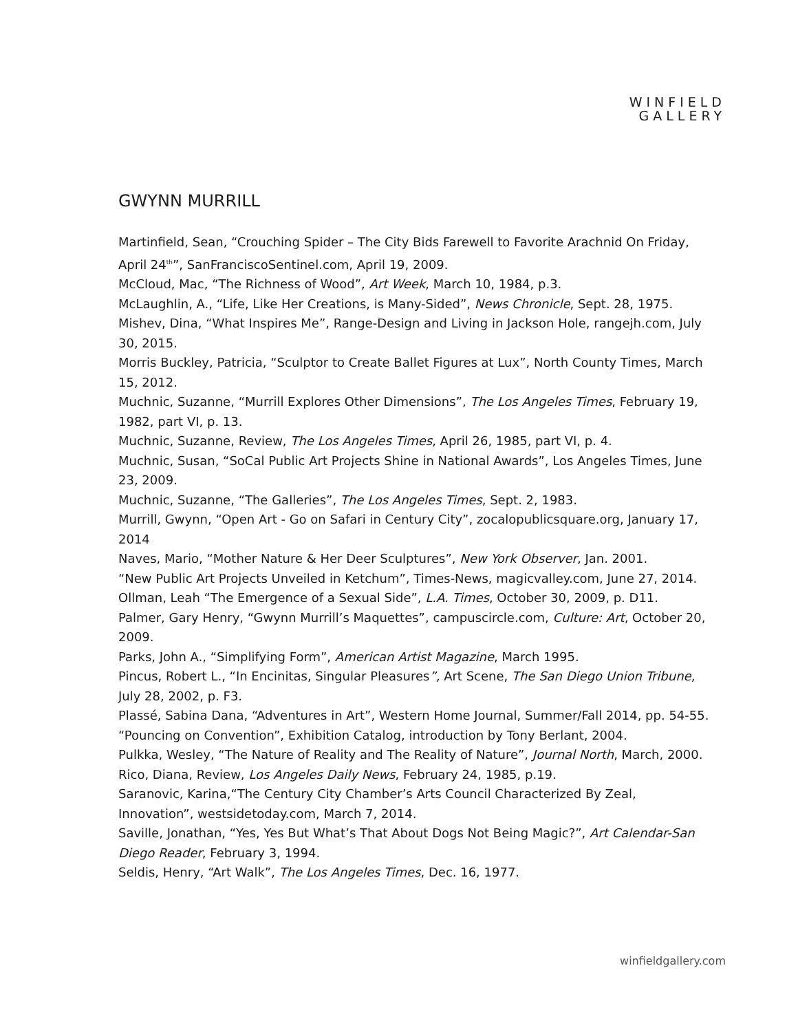WINFIELD
GALLERY
GWYNN MURRILL
Martinfield, Sean, “Crouching Spider – The City Bids Farewell to Favorite Arachnid On Friday, April 24<sup>th</sup>”, SanFranciscoSentinel.com, April 19, 2009.
McCloud, Mac, “The Richness of Wood”, Art Week, March 10, 1984, p.3.
McLaughlin, A., “Life, Like Her Creations, is Many-Sided”, News Chronicle, Sept. 28, 1975.
Mishev, Dina, “What Inspires Me”, Range-Design and Living in Jackson Hole, rangejh.com, July 30, 2015.
Morris Buckley, Patricia, “Sculptor to Create Ballet Figures at Lux”, North County Times, March 15, 2012.
Muchnic, Suzanne, “Murrill Explores Other Dimensions”, The Los Angeles Times, February 19, 1982, part VI, p. 13.
Muchnic, Suzanne, Review, The Los Angeles Times, April 26, 1985, part VI, p. 4.
Muchnic, Susan, “SoCal Public Art Projects Shine in National Awards”, Los Angeles Times, June 23, 2009.
Muchnic, Suzanne, “The Galleries”, The Los Angeles Times, Sept. 2, 1983.
Murrill, Gwynn, “Open Art - Go on Safari in Century City”, zocalopublicsquare.org, January 17, 2014
Naves, Mario, “Mother Nature & Her Deer Sculptures”, New York Observer, Jan. 2001.
“New Public Art Projects Unveiled in Ketchum”, Times-News, magicvalley.com, June 27, 2014.
Ollman, Leah “The Emergence of a Sexual Side”, L.A. Times, October 30, 2009, p. D11.
Palmer, Gary Henry, “Gwynn Murrill’s Maquettes”, campuscircle.com, Culture: Art, October 20, 2009.
Parks, John A., “Simplifying Form”, American Artist Magazine, March 1995.
Pincus, Robert L., “In Encinitas, Singular Pleasures”, Art Scene, The San Diego Union Tribune, July 28, 2002, p. F3.
Plassé, Sabina Dana, “Adventures in Art”, Western Home Journal, Summer/Fall 2014, pp. 54-55.
“Pouncing on Convention”, Exhibition Catalog, introduction by Tony Berlant, 2004.
Pulkka, Wesley, “The Nature of Reality and The Reality of Nature”, Journal North, March, 2000.
Rico, Diana, Review, Los Angeles Daily News, February 24, 1985, p.19.
Saranovic, Karina,“The Century City Chamber’s Arts Council Characterized By Zeal, Innovation”, westsidetoday.com, March 7, 2014.
Saville, Jonathan, “Yes, Yes But What’s That About Dogs Not Being Magic?”, Art Calendar-San Diego Reader, February 3, 1994.
Seldis, Henry, “Art Walk”, The Los Angeles Times, Dec. 16, 1977.
winfieldgallery.com